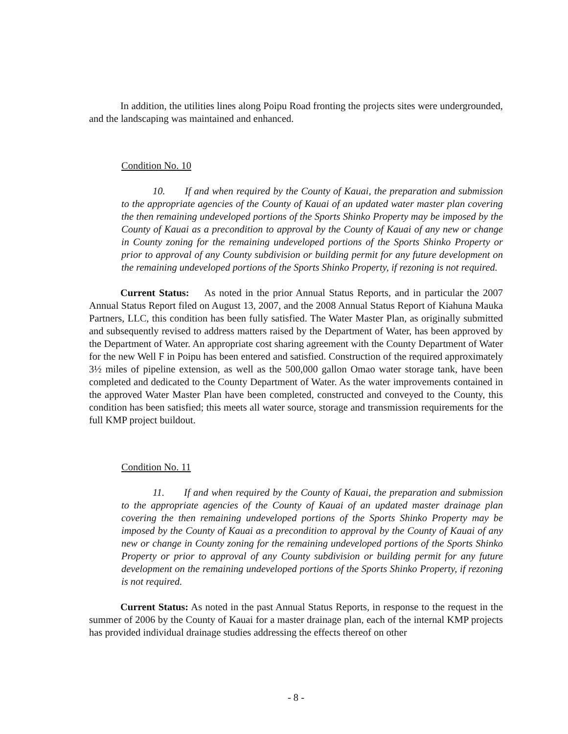In addition, the utilities lines along Poipu Road fronting the projects sites were undergrounded, and the landscaping was maintained and enhanced.
Condition No. 10
10. If and when required by the County of Kauai, the preparation and submission to the appropriate agencies of the County of Kauai of an updated water master plan covering the then remaining undeveloped portions of the Sports Shinko Property may be imposed by the County of Kauai as a precondition to approval by the County of Kauai of any new or change in County zoning for the remaining undeveloped portions of the Sports Shinko Property or prior to approval of any County subdivision or building permit for any future development on the remaining undeveloped portions of the Sports Shinko Property, if rezoning is not required.
Current Status: As noted in the prior Annual Status Reports, and in particular the 2007 Annual Status Report filed on August 13, 2007, and the 2008 Annual Status Report of Kiahuna Mauka Partners, LLC, this condition has been fully satisfied. The Water Master Plan, as originally submitted and subsequently revised to address matters raised by the Department of Water, has been approved by the Department of Water. An appropriate cost sharing agreement with the County Department of Water for the new Well F in Poipu has been entered and satisfied. Construction of the required approximately 3½ miles of pipeline extension, as well as the 500,000 gallon Omao water storage tank, have been completed and dedicated to the County Department of Water. As the water improvements contained in the approved Water Master Plan have been completed, constructed and conveyed to the County, this condition has been satisfied; this meets all water source, storage and transmission requirements for the full KMP project buildout.
Condition No. 11
11. If and when required by the County of Kauai, the preparation and submission to the appropriate agencies of the County of Kauai of an updated master drainage plan covering the then remaining undeveloped portions of the Sports Shinko Property may be imposed by the County of Kauai as a precondition to approval by the County of Kauai of any new or change in County zoning for the remaining undeveloped portions of the Sports Shinko Property or prior to approval of any County subdivision or building permit for any future development on the remaining undeveloped portions of the Sports Shinko Property, if rezoning is not required.
Current Status: As noted in the past Annual Status Reports, in response to the request in the summer of 2006 by the County of Kauai for a master drainage plan, each of the internal KMP projects has provided individual drainage studies addressing the effects thereof on other
- 8 -